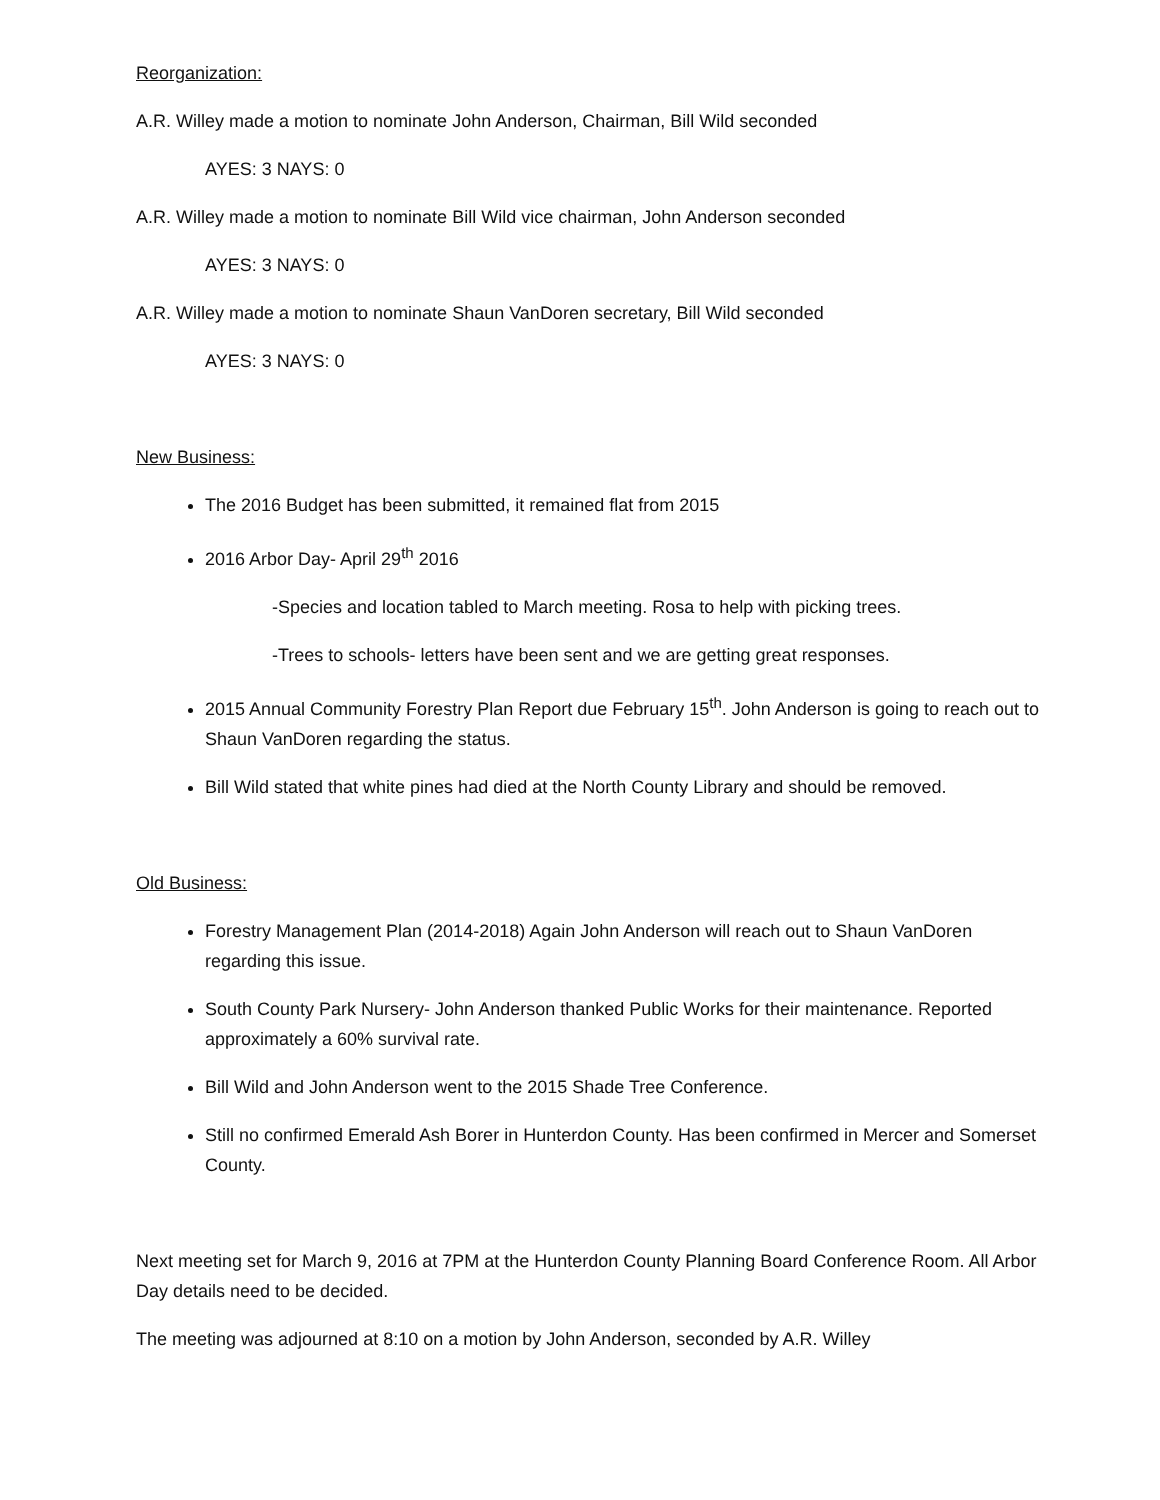Reorganization:
A.R. Willey made a motion to nominate John Anderson, Chairman, Bill Wild seconded
AYES: 3 NAYS: 0
A.R. Willey made a motion to nominate Bill Wild vice chairman, John Anderson seconded
AYES: 3 NAYS: 0
A.R. Willey made a motion to nominate Shaun VanDoren secretary, Bill Wild seconded
AYES: 3 NAYS: 0
New Business:
The 2016 Budget has been submitted, it remained flat from 2015
2016 Arbor Day- April 29<sup>th</sup> 2016
-Species and location tabled to March meeting. Rosa to help with picking trees.
-Trees to schools- letters have been sent and we are getting great responses.
2015 Annual Community Forestry Plan Report due February 15<sup>th</sup>. John Anderson is going to reach out to Shaun VanDoren regarding the status.
Bill Wild stated that white pines had died at the North County Library and should be removed.
Old Business:
Forestry Management Plan (2014-2018) Again John Anderson will reach out to Shaun VanDoren regarding this issue.
South County Park Nursery- John Anderson thanked Public Works for their maintenance. Reported approximately a 60% survival rate.
Bill Wild and John Anderson went to the 2015 Shade Tree Conference.
Still no confirmed Emerald Ash Borer in Hunterdon County. Has been confirmed in Mercer and Somerset County.
Next meeting set for March 9, 2016 at 7PM at the Hunterdon County Planning Board Conference Room. All Arbor Day details need to be decided.
The meeting was adjourned at 8:10 on a motion by John Anderson, seconded by A.R. Willey